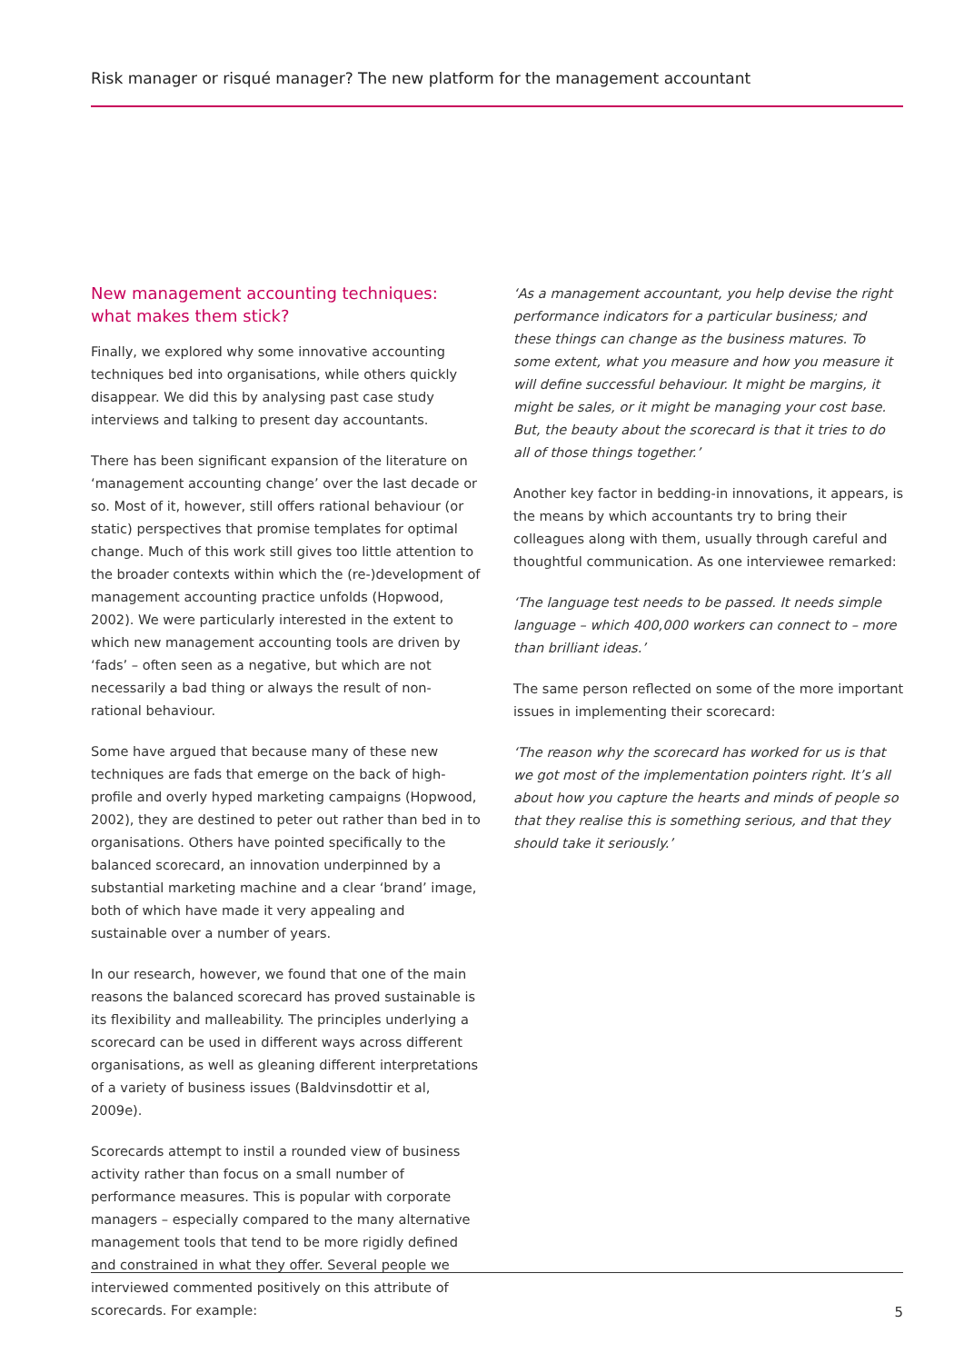Risk manager or risqué manager? The new platform for the management accountant
New management accounting techniques: what makes them stick?
Finally, we explored why some innovative accounting techniques bed into organisations, while others quickly disappear. We did this by analysing past case study interviews and talking to present day accountants.
There has been significant expansion of the literature on ‘management accounting change’ over the last decade or so. Most of it, however, still offers rational behaviour (or static) perspectives that promise templates for optimal change. Much of this work still gives too little attention to the broader contexts within which the (re-)development of management accounting practice unfolds (Hopwood, 2002). We were particularly interested in the extent to which new management accounting tools are driven by ‘fads’ – often seen as a negative, but which are not necessarily a bad thing or always the result of non-rational behaviour.
Some have argued that because many of these new techniques are fads that emerge on the back of high-profile and overly hyped marketing campaigns (Hopwood, 2002), they are destined to peter out rather than bed in to organisations. Others have pointed specifically to the balanced scorecard, an innovation underpinned by a substantial marketing machine and a clear ‘brand’ image, both of which have made it very appealing and sustainable over a number of years.
In our research, however, we found that one of the main reasons the balanced scorecard has proved sustainable is its flexibility and malleability. The principles underlying a scorecard can be used in different ways across different organisations, as well as gleaning different interpretations of a variety of business issues (Baldvinsdottir et al, 2009e).
Scorecards attempt to instil a rounded view of business activity rather than focus on a small number of performance measures. This is popular with corporate managers – especially compared to the many alternative management tools that tend to be more rigidly defined and constrained in what they offer. Several people we interviewed commented positively on this attribute of scorecards. For example:
‘As a management accountant, you help devise the right performance indicators for a particular business; and these things can change as the business matures. To some extent, what you measure and how you measure it will define successful behaviour. It might be margins, it might be sales, or it might be managing your cost base. But, the beauty about the scorecard is that it tries to do all of those things together.’
Another key factor in bedding-in innovations, it appears, is the means by which accountants try to bring their colleagues along with them, usually through careful and thoughtful communication. As one interviewee remarked:
‘The language test needs to be passed. It needs simple language – which 400,000 workers can connect to – more than brilliant ideas.’
The same person reflected on some of the more important issues in implementing their scorecard:
‘The reason why the scorecard has worked for us is that we got most of the implementation pointers right. It’s all about how you capture the hearts and minds of people so that they realise this is something serious, and that they should take it seriously.’
5